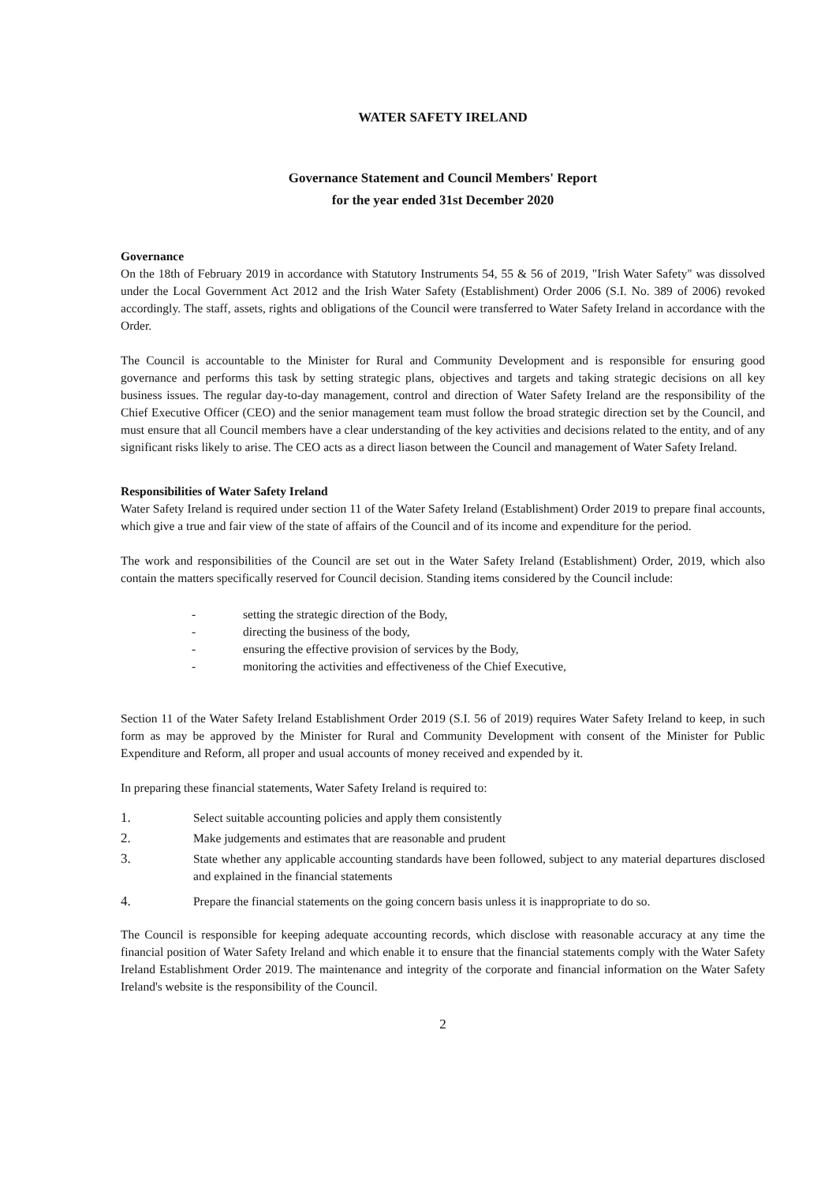WATER SAFETY IRELAND
Governance Statement and Council Members' Report
for the year ended 31st December 2020
Governance
On the 18th of February 2019 in accordance with Statutory Instruments 54, 55 & 56 of 2019, "Irish Water Safety" was dissolved under the Local Government Act 2012 and the Irish Water Safety (Establishment) Order 2006 (S.I. No. 389 of 2006) revoked accordingly. The staff, assets, rights and obligations of the Council were transferred to Water Safety Ireland in accordance with the Order.
The Council is accountable to the Minister for Rural and Community Development and is responsible for ensuring good governance and performs this task by setting strategic plans, objectives and targets and taking strategic decisions on all key business issues. The regular day-to-day management, control and direction of Water Safety Ireland are the responsibility of the Chief Executive Officer (CEO) and the senior management team must follow the broad strategic direction set by the Council, and must ensure that all Council members have a clear understanding of the key activities and decisions related to the entity, and of any significant risks likely to arise. The CEO acts as a direct liason between the Council and management of Water Safety Ireland.
Responsibilities of Water Safety Ireland
Water Safety Ireland is required under section 11 of the Water Safety Ireland (Establishment) Order 2019 to prepare final accounts, which give a true and fair view of the state of affairs of the Council and of its income and expenditure for the period.
The work and responsibilities of the Council are set out in the Water Safety Ireland (Establishment) Order, 2019, which also contain the matters specifically reserved for Council decision. Standing items considered by the Council include:
- setting the strategic direction of the Body,
- directing the business of the body,
- ensuring the effective provision of services by the Body,
- monitoring the activities and effectiveness of the Chief Executive,
Section 11 of the Water Safety Ireland Establishment Order 2019 (S.I. 56 of 2019) requires Water Safety Ireland to keep, in such form as may be approved by the Minister for Rural and Community Development with consent of the Minister for Public Expenditure and Reform, all proper and usual accounts of money received and expended by it.
In preparing these financial statements, Water Safety Ireland is required to:
1. Select suitable accounting policies and apply them consistently
2. Make judgements and estimates that are reasonable and prudent
3. State whether any applicable accounting standards have been followed, subject to any material departures disclosed and explained in the financial statements
4. Prepare the financial statements on the going concern basis unless it is inappropriate to do so.
The Council is responsible for keeping adequate accounting records, which disclose with reasonable accuracy at any time the financial position of Water Safety Ireland and which enable it to ensure that the financial statements comply with the Water Safety Ireland Establishment Order 2019. The maintenance and integrity of the corporate and financial information on the Water Safety Ireland's website is the responsibility of the Council.
2